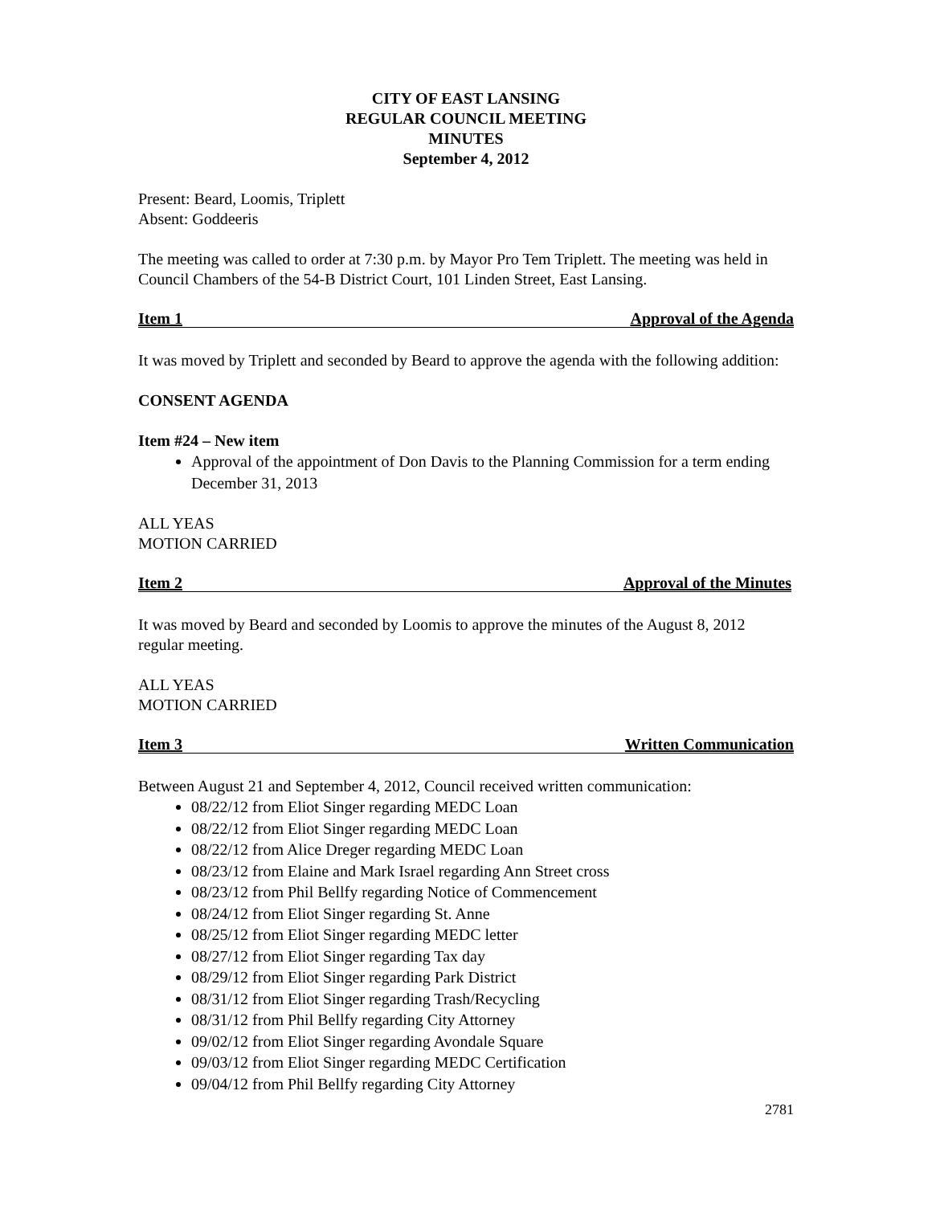CITY OF EAST LANSING
REGULAR COUNCIL MEETING
MINUTES
September 4, 2012
Present: Beard, Loomis, Triplett
Absent: Goddeeris
The meeting was called to order at 7:30 p.m. by Mayor Pro Tem Triplett. The meeting was held in Council Chambers of the 54-B District Court, 101 Linden Street, East Lansing.
Item 1 Approval of the Agenda
It was moved by Triplett and seconded by Beard to approve the agenda with the following addition:
CONSENT AGENDA
Item #24 – New item
Approval of the appointment of Don Davis to the Planning Commission for a term ending December 31, 2013
ALL YEAS
MOTION CARRIED
Item 2 Approval of the Minutes
It was moved by Beard and seconded by Loomis to approve the minutes of the August 8, 2012 regular meeting.
ALL YEAS
MOTION CARRIED
Item 3 Written Communication
Between August 21 and September 4, 2012, Council received written communication:
08/22/12 from Eliot Singer regarding MEDC Loan
08/22/12 from Eliot Singer regarding MEDC Loan
08/22/12 from Alice Dreger regarding MEDC Loan
08/23/12 from Elaine and Mark Israel regarding Ann Street cross
08/23/12 from Phil Bellfy regarding Notice of Commencement
08/24/12 from Eliot Singer regarding St. Anne
08/25/12 from Eliot Singer regarding MEDC letter
08/27/12 from Eliot Singer regarding Tax day
08/29/12 from Eliot Singer regarding Park District
08/31/12 from Eliot Singer regarding Trash/Recycling
08/31/12 from Phil Bellfy regarding City Attorney
09/02/12 from Eliot Singer regarding Avondale Square
09/03/12 from Eliot Singer regarding MEDC Certification
09/04/12 from Phil Bellfy regarding City Attorney
2781